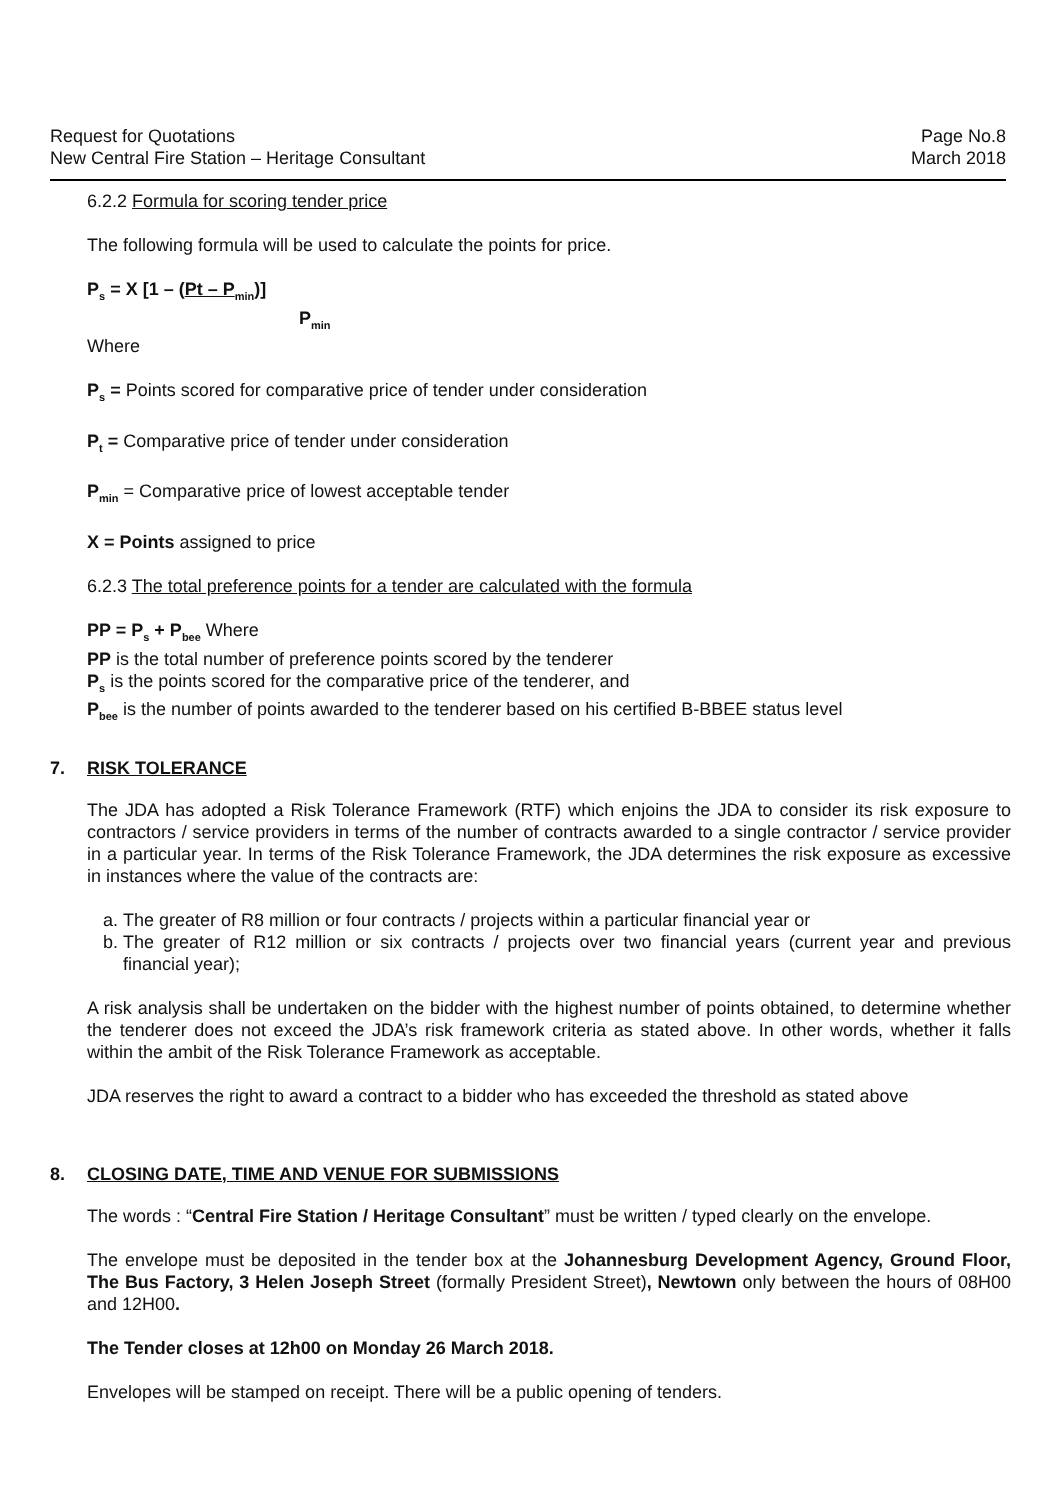Request for Quotations
New Central Fire Station – Heritage Consultant
Page No.8
March 2018
6.2.2 Formula for scoring tender price
The following formula will be used to calculate the points for price.
P<sub>s</sub> = X [1 – (Pt – P<sub>min</sub>)]
P<sub>min</sub>
Where
P<sub>s</sub> = Points scored for comparative price of tender under consideration
P<sub>t</sub> = Comparative price of tender under consideration
P<sub>min</sub> = Comparative price of lowest acceptable tender
X = Points assigned to price
6.2.3 The total preference points for a tender are calculated with the formula
PP = P<sub>s</sub> + P<sub>bee</sub> Where
PP is the total number of preference points scored by the tenderer
P<sub>s</sub> is the points scored for the comparative price of the tenderer, and
P<sub>bee</sub> is the number of points awarded to the tenderer based on his certified B-BBEE status level
7. RISK TOLERANCE
The JDA has adopted a Risk Tolerance Framework (RTF) which enjoins the JDA to consider its risk exposure to contractors / service providers in terms of the number of contracts awarded to a single contractor / service provider in a particular year. In terms of the Risk Tolerance Framework, the JDA determines the risk exposure as excessive in instances where the value of the contracts are:
a. The greater of R8 million or four contracts / projects within a particular financial year or
b. The greater of R12 million or six contracts / projects over two financial years (current year and previous financial year);
A risk analysis shall be undertaken on the bidder with the highest number of points obtained, to determine whether the tenderer does not exceed the JDA’s risk framework criteria as stated above. In other words, whether it falls within the ambit of the Risk Tolerance Framework as acceptable.
JDA reserves the right to award a contract to a bidder who has exceeded the threshold as stated above
8. CLOSING DATE, TIME AND VENUE FOR SUBMISSIONS
The words : “Central Fire Station / Heritage Consultant” must be written / typed clearly on the envelope.
The envelope must be deposited in the tender box at the Johannesburg Development Agency, Ground Floor, The Bus Factory, 3 Helen Joseph Street (formally President Street), Newtown only between the hours of 08H00 and 12H00.
The Tender closes at 12h00 on Monday 26 March 2018.
Envelopes will be stamped on receipt. There will be a public opening of tenders.